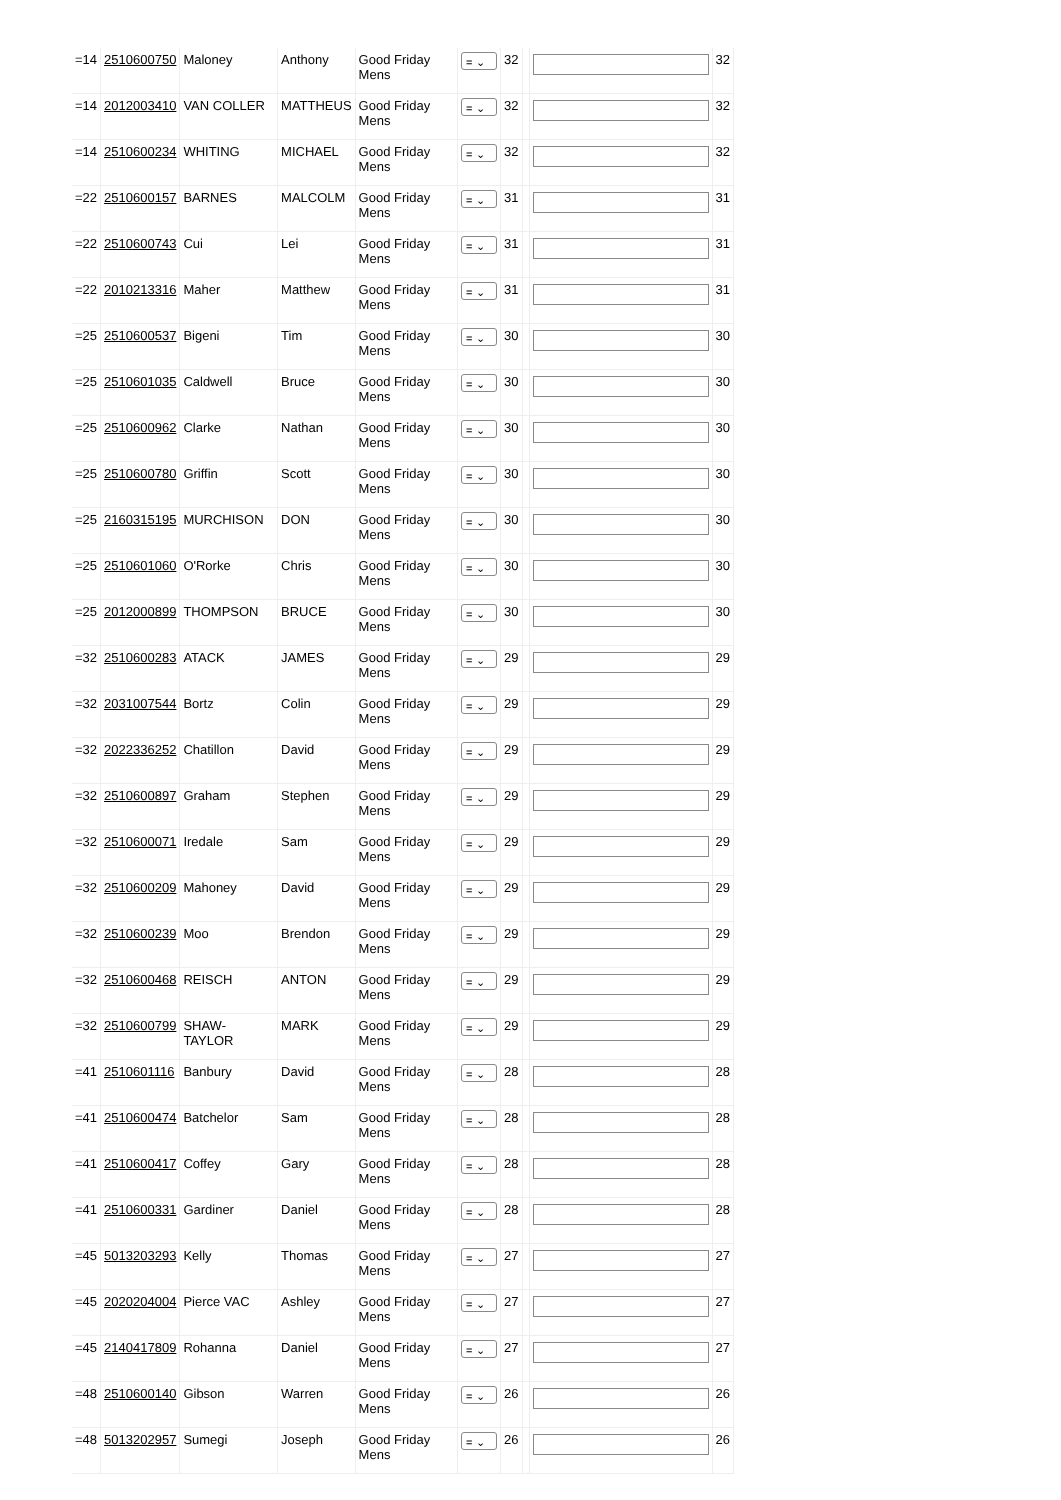| =14 | 2510600750 | Maloney | Anthony | Good Friday Mens | = ⌄ | 32 | | | 32 |
| =14 | 2012003410 | VAN COLLER | MATTHEUS | Good Friday Mens | = ⌄ | 32 | | | 32 |
| =14 | 2510600234 | WHITING | MICHAEL | Good Friday Mens | = ⌄ | 32 | | | 32 |
| =22 | 2510600157 | BARNES | MALCOLM | Good Friday Mens | = ⌄ | 31 | | | 31 |
| =22 | 2510600743 | Cui | Lei | Good Friday Mens | = ⌄ | 31 | | | 31 |
| =22 | 2010213316 | Maher | Matthew | Good Friday Mens | = ⌄ | 31 | | | 31 |
| =25 | 2510600537 | Bigeni | Tim | Good Friday Mens | = ⌄ | 30 | | | 30 |
| =25 | 2510601035 | Caldwell | Bruce | Good Friday Mens | = ⌄ | 30 | | | 30 |
| =25 | 2510600962 | Clarke | Nathan | Good Friday Mens | = ⌄ | 30 | | | 30 |
| =25 | 2510600780 | Griffin | Scott | Good Friday Mens | = ⌄ | 30 | | | 30 |
| =25 | 2160315195 | MURCHISON | DON | Good Friday Mens | = ⌄ | 30 | | | 30 |
| =25 | 2510601060 | O'Rorke | Chris | Good Friday Mens | = ⌄ | 30 | | | 30 |
| =25 | 2012000899 | THOMPSON | BRUCE | Good Friday Mens | = ⌄ | 30 | | | 30 |
| =32 | 2510600283 | ATACK | JAMES | Good Friday Mens | = ⌄ | 29 | | | 29 |
| =32 | 2031007544 | Bortz | Colin | Good Friday Mens | = ⌄ | 29 | | | 29 |
| =32 | 2022336252 | Chatillon | David | Good Friday Mens | = ⌄ | 29 | | | 29 |
| =32 | 2510600897 | Graham | Stephen | Good Friday Mens | = ⌄ | 29 | | | 29 |
| =32 | 2510600071 | Iredale | Sam | Good Friday Mens | = ⌄ | 29 | | | 29 |
| =32 | 2510600209 | Mahoney | David | Good Friday Mens | = ⌄ | 29 | | | 29 |
| =32 | 2510600239 | Moo | Brendon | Good Friday Mens | = ⌄ | 29 | | | 29 |
| =32 | 2510600468 | REISCH | ANTON | Good Friday Mens | = ⌄ | 29 | | | 29 |
| =32 | 2510600799 | SHAW-TAYLOR | MARK | Good Friday Mens | = ⌄ | 29 | | | 29 |
| =41 | 2510601116 | Banbury | David | Good Friday Mens | = ⌄ | 28 | | | 28 |
| =41 | 2510600474 | Batchelor | Sam | Good Friday Mens | = ⌄ | 28 | | | 28 |
| =41 | 2510600417 | Coffey | Gary | Good Friday Mens | = ⌄ | 28 | | | 28 |
| =41 | 2510600331 | Gardiner | Daniel | Good Friday Mens | = ⌄ | 28 | | | 28 |
| =45 | 5013203293 | Kelly | Thomas | Good Friday Mens | = ⌄ | 27 | | | 27 |
| =45 | 2020204004 | Pierce VAC | Ashley | Good Friday Mens | = ⌄ | 27 | | | 27 |
| =45 | 2140417809 | Rohanna | Daniel | Good Friday Mens | = ⌄ | 27 | | | 27 |
| =48 | 2510600140 | Gibson | Warren | Good Friday Mens | = ⌄ | 26 | | | 26 |
| =48 | 5013202957 | Sumegi | Joseph | Good Friday Mens | = ⌄ | 26 | | | 26 |